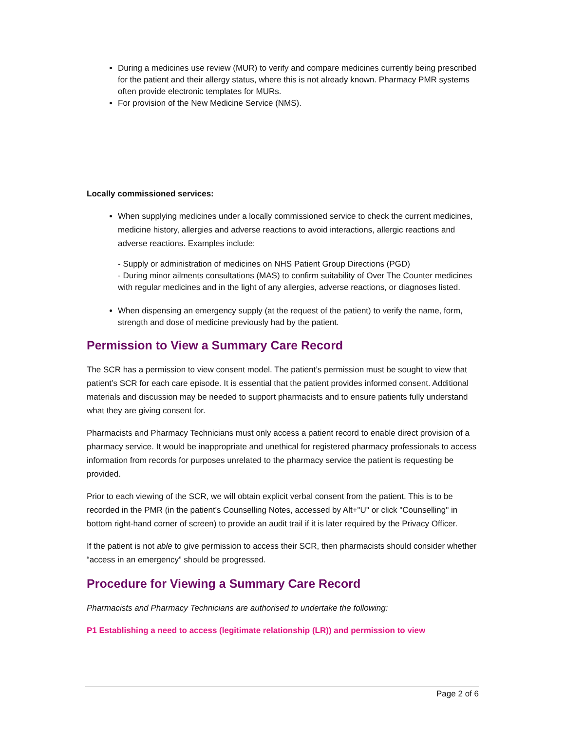During a medicines use review (MUR) to verify and compare medicines currently being prescribed for the patient and their allergy status, where this is not already known. Pharmacy PMR systems often provide electronic templates for MURs.
For provision of the New Medicine Service (NMS).
Locally commissioned services:
When supplying medicines under a locally commissioned service to check the current medicines, medicine history, allergies and adverse reactions to avoid interactions, allergic reactions and adverse reactions. Examples include:
- Supply or administration of medicines on NHS Patient Group Directions (PGD)
- During minor ailments consultations (MAS) to confirm suitability of Over The Counter medicines with regular medicines and in the light of any allergies, adverse reactions, or diagnoses listed.
When dispensing an emergency supply (at the request of the patient) to verify the name, form, strength and dose of medicine previously had by the patient.
Permission to View a Summary Care Record
The SCR has a permission to view consent model. The patient’s permission must be sought to view that patient’s SCR for each care episode. It is essential that the patient provides informed consent. Additional materials and discussion may be needed to support pharmacists and to ensure patients fully understand what they are giving consent for.
Pharmacists and Pharmacy Technicians must only access a patient record to enable direct provision of a pharmacy service. It would be inappropriate and unethical for registered pharmacy professionals to access information from records for purposes unrelated to the pharmacy service the patient is requesting be provided.
Prior to each viewing of the SCR, we will obtain explicit verbal consent from the patient. This is to be recorded in the PMR (in the patient's Counselling Notes, accessed by Alt+"U" or click "Counselling" in bottom right-hand corner of screen) to provide an audit trail if it is later required by the Privacy Officer.
If the patient is not able to give permission to access their SCR, then pharmacists should consider whether “access in an emergency” should be progressed.
Procedure for Viewing a Summary Care Record
Pharmacists and Pharmacy Technicians are authorised to undertake the following:
P1 Establishing a need to access (legitimate relationship (LR)) and permission to view
Page 2 of 6